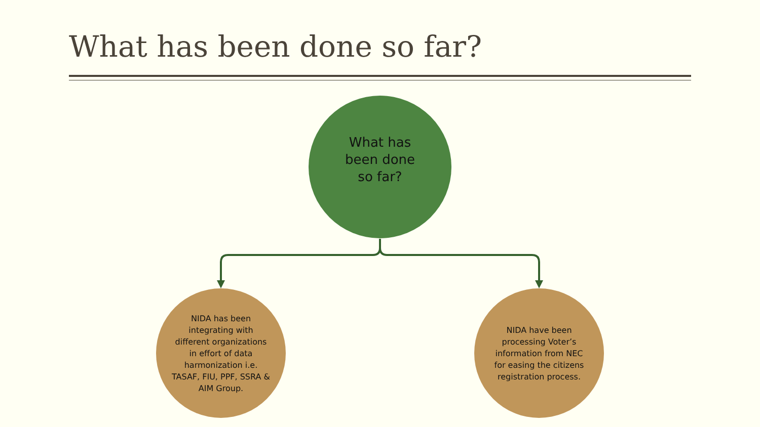What has been done so far?
What has
been done
so far?
NIDA has been integrating with different organizations in effort of data harmonization i.e. TASAF, FIU, PPF, SSRA & AIM Group.
NIDA have been processing Voter’s information from NEC for easing the citizens registration process.